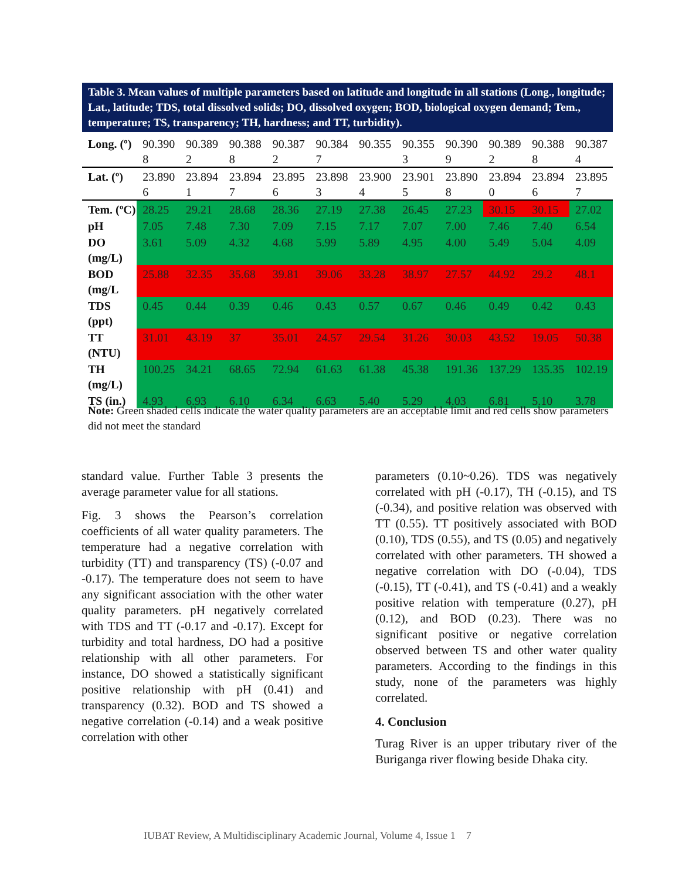Table 3. Mean values of multiple parameters based on latitude and longitude in all stations (Long., longitude; Lat., latitude; TDS, total dissolved solids; DO, dissolved oxygen; BOD, biological oxygen demand; Tem., temperature; TS, transparency; TH, hardness; and TT, turbidity).
| Long. (º) | 90.390 8 | 90.389 2 | 90.388 8 | 90.387 2 | 90.384 7 | 90.355 | 90.355 3 | 90.390 9 | 90.389 2 | 90.388 8 | 90.387 4 |
| Lat. (º) | 23.890 6 | 23.894 1 | 23.894 7 | 23.895 6 | 23.898 3 | 23.900 4 | 23.901 5 | 23.890 8 | 23.894 0 | 23.894 6 | 23.895 7 |
| Tem. (ºC) | 28.25 | 29.21 | 28.68 | 28.36 | 27.19 | 27.38 | 26.45 | 27.23 | 30.15 | 30.15 | 27.02 |
| pH | 7.05 | 7.48 | 7.30 | 7.09 | 7.15 | 7.17 | 7.07 | 7.00 | 7.46 | 7.40 | 6.54 |
| DO (mg/L) | 3.61 | 5.09 | 4.32 | 4.68 | 5.99 | 5.89 | 4.95 | 4.00 | 5.49 | 5.04 | 4.09 |
| BOD (mg/L | 25.88 | 32.35 | 35.68 | 39.81 | 39.06 | 33.28 | 38.97 | 27.57 | 44.92 | 29.2 | 48.1 |
| TDS (ppt) | 0.45 | 0.44 | 0.39 | 0.46 | 0.43 | 0.57 | 0.67 | 0.46 | 0.49 | 0.42 | 0.43 |
| TT (NTU) | 31.01 | 43.19 | 37 | 35.01 | 24.57 | 29.54 | 31.26 | 30.03 | 43.52 | 19.05 | 50.38 |
| TH (mg/L) | 100.25 | 34.21 | 68.65 | 72.94 | 61.63 | 61.38 | 45.38 | 191.36 | 137.29 | 135.35 | 102.19 |
| TS (in.) | 4.93 | 6.93 | 6.10 | 6.34 | 6.63 | 5.40 | 5.29 | 4.03 | 6.81 | 5.10 | 3.78 |
Note: Green shaded cells indicate the water quality parameters are an acceptable limit and red cells show parameters did not meet the standard
standard value. Further Table 3 presents the average parameter value for all stations.
Fig. 3 shows the Pearson’s correlation coefficients of all water quality parameters. The temperature had a negative correlation with turbidity (TT) and transparency (TS) (-0.07 and -0.17). The temperature does not seem to have any significant association with the other water quality parameters. pH negatively correlated with TDS and TT (-0.17 and -0.17). Except for turbidity and total hardness, DO had a positive relationship with all other parameters. For instance, DO showed a statistically significant positive relationship with pH (0.41) and transparency (0.32). BOD and TS showed a negative correlation (-0.14) and a weak positive correlation with other
parameters (0.10~0.26). TDS was negatively correlated with pH (-0.17), TH (-0.15), and TS (-0.34), and positive relation was observed with TT (0.55). TT positively associated with BOD (0.10), TDS (0.55), and TS (0.05) and negatively correlated with other parameters. TH showed a negative correlation with DO (-0.04), TDS (-0.15), TT (-0.41), and TS (-0.41) and a weakly positive relation with temperature (0.27), pH (0.12), and BOD (0.23). There was no significant positive or negative correlation observed between TS and other water quality parameters. According to the findings in this study, none of the parameters was highly correlated.
4. Conclusion
Turag River is an upper tributary river of the Buriganga river flowing beside Dhaka city.
IUBAT Review, A Multidisciplinary Academic Journal, Volume 4, Issue 1 7